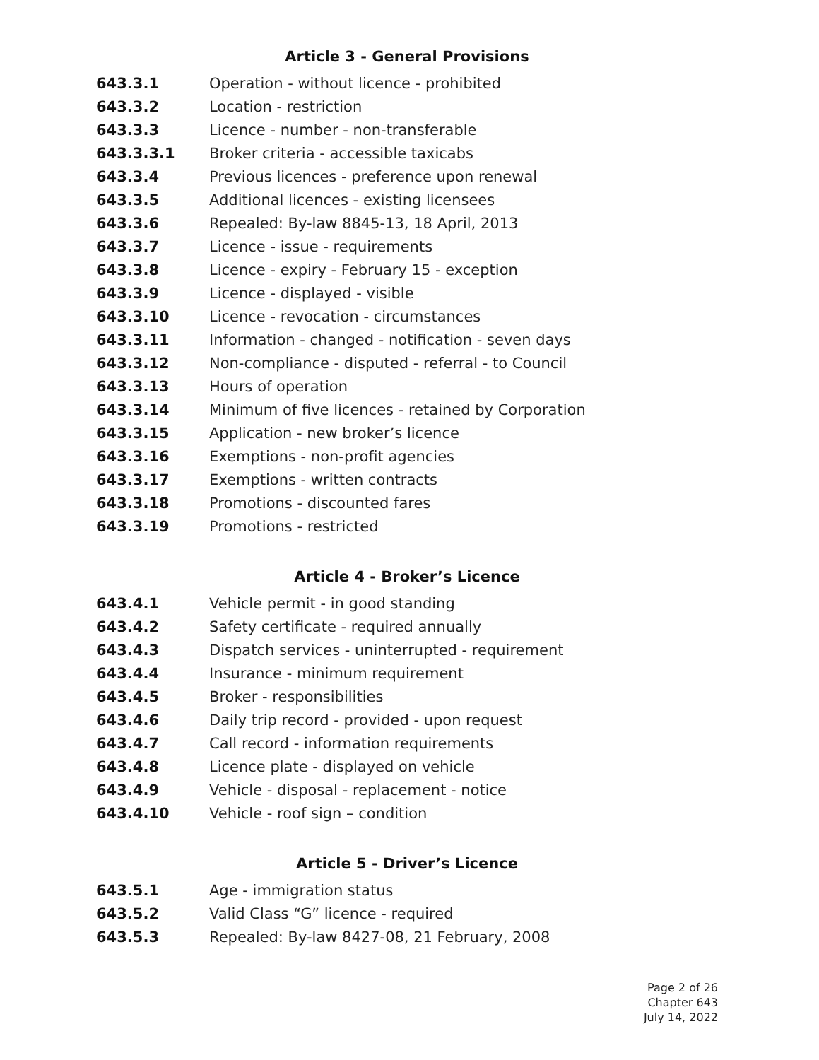Article 3 - General Provisions
643.3.1 Operation - without licence - prohibited
643.3.2 Location - restriction
643.3.3 Licence - number - non-transferable
643.3.3.1 Broker criteria - accessible taxicabs
643.3.4 Previous licences - preference upon renewal
643.3.5 Additional licences - existing licensees
643.3.6 Repealed: By-law 8845-13, 18 April, 2013
643.3.7 Licence - issue - requirements
643.3.8 Licence - expiry - February 15 - exception
643.3.9 Licence - displayed - visible
643.3.10 Licence - revocation - circumstances
643.3.11 Information - changed - notification - seven days
643.3.12 Non-compliance - disputed - referral - to Council
643.3.13 Hours of operation
643.3.14 Minimum of five licences - retained by Corporation
643.3.15 Application - new broker’s licence
643.3.16 Exemptions - non-profit agencies
643.3.17 Exemptions - written contracts
643.3.18 Promotions - discounted fares
643.3.19 Promotions - restricted
Article 4 - Broker’s Licence
643.4.1 Vehicle permit - in good standing
643.4.2 Safety certificate - required annually
643.4.3 Dispatch services - uninterrupted - requirement
643.4.4 Insurance - minimum requirement
643.4.5 Broker - responsibilities
643.4.6 Daily trip record - provided - upon request
643.4.7 Call record - information requirements
643.4.8 Licence plate - displayed on vehicle
643.4.9 Vehicle - disposal - replacement - notice
643.4.10 Vehicle - roof sign – condition
Article 5 - Driver’s Licence
643.5.1 Age - immigration status
643.5.2 Valid Class “G” licence - required
643.5.3 Repealed: By-law 8427-08, 21 February, 2008
Page 2 of 26
Chapter 643
July 14, 2022